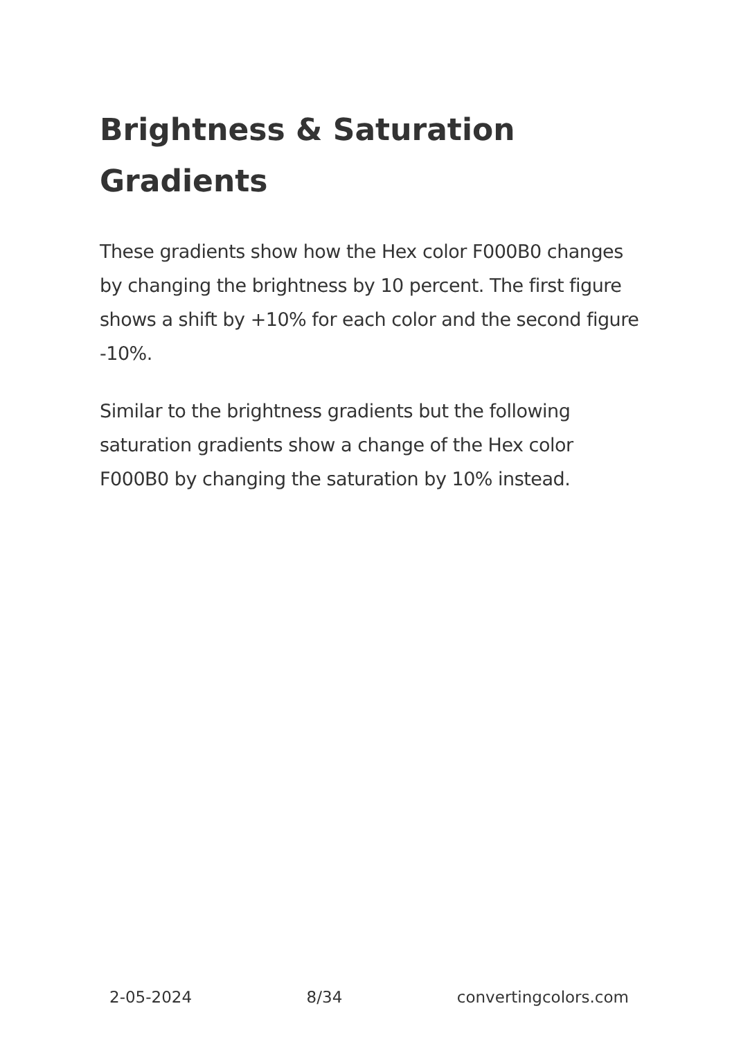Brightness & Saturation Gradients
These gradients show how the Hex color F000B0 changes by changing the brightness by 10 percent. The first figure shows a shift by +10% for each color and the second figure -10%.
Similar to the brightness gradients but the following saturation gradients show a change of the Hex color F000B0 by changing the saturation by 10% instead.
2-05-2024 8/34 convertingcolors.com